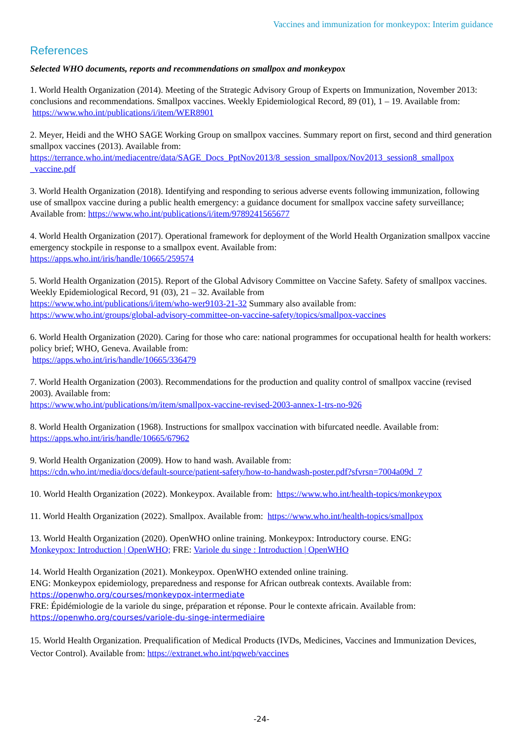Vaccines and immunization for monkeypox: Interim guidance
References
Selected WHO documents, reports and recommendations on smallpox and monkeypox
1. World Health Organization (2014). Meeting of the Strategic Advisory Group of Experts on Immunization, November 2013: conclusions and recommendations. Smallpox vaccines. Weekly Epidemiological Record, 89 (01), 1 – 19. Available from:
https://www.who.int/publications/i/item/WER8901
2. Meyer, Heidi and the WHO SAGE Working Group on smallpox vaccines. Summary report on first, second and third generation smallpox vaccines (2013). Available from:
https://terrance.who.int/mediacentre/data/SAGE_Docs_PptNov2013/8_session_smallpox/Nov2013_session8_smallpox _vaccine.pdf
3. World Health Organization (2018). Identifying and responding to serious adverse events following immunization, following use of smallpox vaccine during a public health emergency: a guidance document for smallpox vaccine safety surveillance; Available from: https://www.who.int/publications/i/item/9789241565677
4. World Health Organization (2017). Operational framework for deployment of the World Health Organization smallpox vaccine emergency stockpile in response to a smallpox event. Available from:
https://apps.who.int/iris/handle/10665/259574
5. World Health Organization (2015). Report of the Global Advisory Committee on Vaccine Safety. Safety of smallpox vaccines. Weekly Epidemiological Record, 91 (03), 21 – 32. Available from
https://www.who.int/publications/i/item/who-wer9103-21-32 Summary also available from:
https://www.who.int/groups/global-advisory-committee-on-vaccine-safety/topics/smallpox-vaccines
6. World Health Organization (2020). Caring for those who care: national programmes for occupational health for health workers: policy brief; WHO, Geneva. Available from:
https://apps.who.int/iris/handle/10665/336479
7. World Health Organization (2003). Recommendations for the production and quality control of smallpox vaccine (revised 2003). Available from:
https://www.who.int/publications/m/item/smallpox-vaccine-revised-2003-annex-1-trs-no-926
8. World Health Organization (1968). Instructions for smallpox vaccination with bifurcated needle. Available from:
https://apps.who.int/iris/handle/10665/67962
9. World Health Organization (2009). How to hand wash. Available from:
https://cdn.who.int/media/docs/default-source/patient-safety/how-to-handwash-poster.pdf?sfvrsn=7004a09d_7
10. World Health Organization (2022). Monkeypox. Available from: https://www.who.int/health-topics/monkeypox
11. World Health Organization (2022). Smallpox. Available from: https://www.who.int/health-topics/smallpox
13. World Health Organization (2020). OpenWHO online training. Monkeypox: Introductory course. ENG:
Monkeypox: Introduction | OpenWHO; FRE: Variole du singe : Introduction | OpenWHO
14. World Health Organization (2021). Monkeypox. OpenWHO extended online training.
ENG: Monkeypox epidemiology, preparedness and response for African outbreak contexts. Available from:
https://openwho.org/courses/monkeypox-intermediate
FRE: Épidémiologie de la variole du singe, préparation et réponse. Pour le contexte africain. Available from:
https://openwho.org/courses/variole-du-singe-intermediaire
15. World Health Organization. Prequalification of Medical Products (IVDs, Medicines, Vaccines and Immunization Devices, Vector Control). Available from: https://extranet.who.int/pqweb/vaccines
-24-